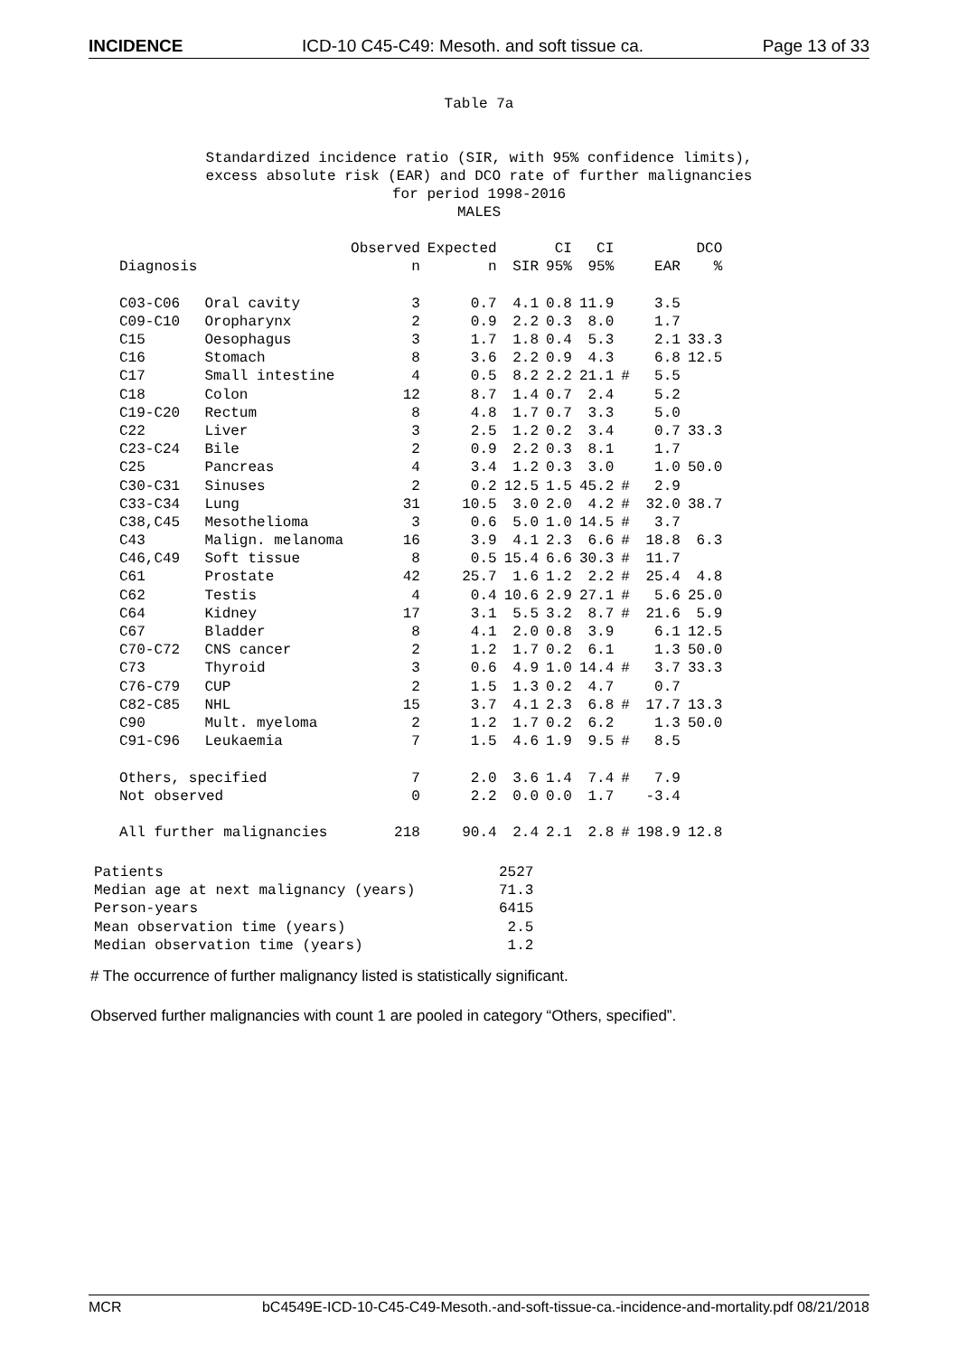INCIDENCE ICD-10 C45-C49: Mesoth. and soft tissue ca. Page 13 of 33
Table 7a
Standardized incidence ratio (SIR, with 95% confidence limits),
excess absolute risk (EAR) and DCO rate of further malignancies
for period 1998-2016
MALES
| | | Observed | Expected | | CI | CI | | | DCO |
| --- | --- | --- | --- | --- | --- | --- | --- | --- | --- |
| Diagnosis | | n | n | SIR | 95% | 95% | | EAR | % |
| C03-C06 | Oral cavity | 3 | 0.7 | 4.1 | 0.8 | 11.9 | | 3.5 | |
| C09-C10 | Oropharynx | 2 | 0.9 | 2.2 | 0.3 | 8.0 | | 1.7 | |
| C15 | Oesophagus | 3 | 1.7 | 1.8 | 0.4 | 5.3 | | 2.1 | 33.3 |
| C16 | Stomach | 8 | 3.6 | 2.2 | 0.9 | 4.3 | | 6.8 | 12.5 |
| C17 | Small intestine | 4 | 0.5 | 8.2 | 2.2 | 21.1 | # | 5.5 | |
| C18 | Colon | 12 | 8.7 | 1.4 | 0.7 | 2.4 | | 5.2 | |
| C19-C20 | Rectum | 8 | 4.8 | 1.7 | 0.7 | 3.3 | | 5.0 | |
| C22 | Liver | 3 | 2.5 | 1.2 | 0.2 | 3.4 | | 0.7 | 33.3 |
| C23-C24 | Bile | 2 | 0.9 | 2.2 | 0.3 | 8.1 | | 1.7 | |
| C25 | Pancreas | 4 | 3.4 | 1.2 | 0.3 | 3.0 | | 1.0 | 50.0 |
| C30-C31 | Sinuses | 2 | 0.2 | 12.5 | 1.5 | 45.2 | # | 2.9 | |
| C33-C34 | Lung | 31 | 10.5 | 3.0 | 2.0 | 4.2 | # | 32.0 | 38.7 |
| C38,C45 | Mesothelioma | 3 | 0.6 | 5.0 | 1.0 | 14.5 | # | 3.7 | |
| C43 | Malign. melanoma | 16 | 3.9 | 4.1 | 2.3 | 6.6 | # | 18.8 | 6.3 |
| C46,C49 | Soft tissue | 8 | 0.5 | 15.4 | 6.6 | 30.3 | # | 11.7 | |
| C61 | Prostate | 42 | 25.7 | 1.6 | 1.2 | 2.2 | # | 25.4 | 4.8 |
| C62 | Testis | 4 | 0.4 | 10.6 | 2.9 | 27.1 | # | 5.6 | 25.0 |
| C64 | Kidney | 17 | 3.1 | 5.5 | 3.2 | 8.7 | # | 21.6 | 5.9 |
| C67 | Bladder | 8 | 4.1 | 2.0 | 0.8 | 3.9 | | 6.1 | 12.5 |
| C70-C72 | CNS cancer | 2 | 1.2 | 1.7 | 0.2 | 6.1 | | 1.3 | 50.0 |
| C73 | Thyroid | 3 | 0.6 | 4.9 | 1.0 | 14.4 | # | 3.7 | 33.3 |
| C76-C79 | CUP | 2 | 1.5 | 1.3 | 0.2 | 4.7 | | 0.7 | |
| C82-C85 | NHL | 15 | 3.7 | 4.1 | 2.3 | 6.8 | # | 17.7 | 13.3 |
| C90 | Mult. myeloma | 2 | 1.2 | 1.7 | 0.2 | 6.2 | | 1.3 | 50.0 |
| C91-C96 | Leukaemia | 7 | 1.5 | 4.6 | 1.9 | 9.5 | # | 8.5 | |
| Others, specified | | 7 | 2.0 | 3.6 | 1.4 | 7.4 | # | 7.9 | |
| Not observed | | 0 | 2.2 | 0.0 | 0.0 | 1.7 | | -3.4 | |
| All further malignancies | | 218 | 90.4 | 2.4 | 2.1 | 2.8 | # | 198.9 | 12.8 |
| Patients | 2527 |
| Median age at next malignancy (years) | 71.3 |
| Person-years | 6415 |
| Mean observation time (years) | 2.5 |
| Median observation time (years) | 1.2 |
# The occurrence of further malignancy listed is statistically significant.
Observed further malignancies with count 1 are pooled in category “Others, specified”.
MCR bC4549E-ICD-10-C45-C49-Mesoth.-and-soft-tissue-ca.-incidence-and-mortality.pdf 08/21/2018